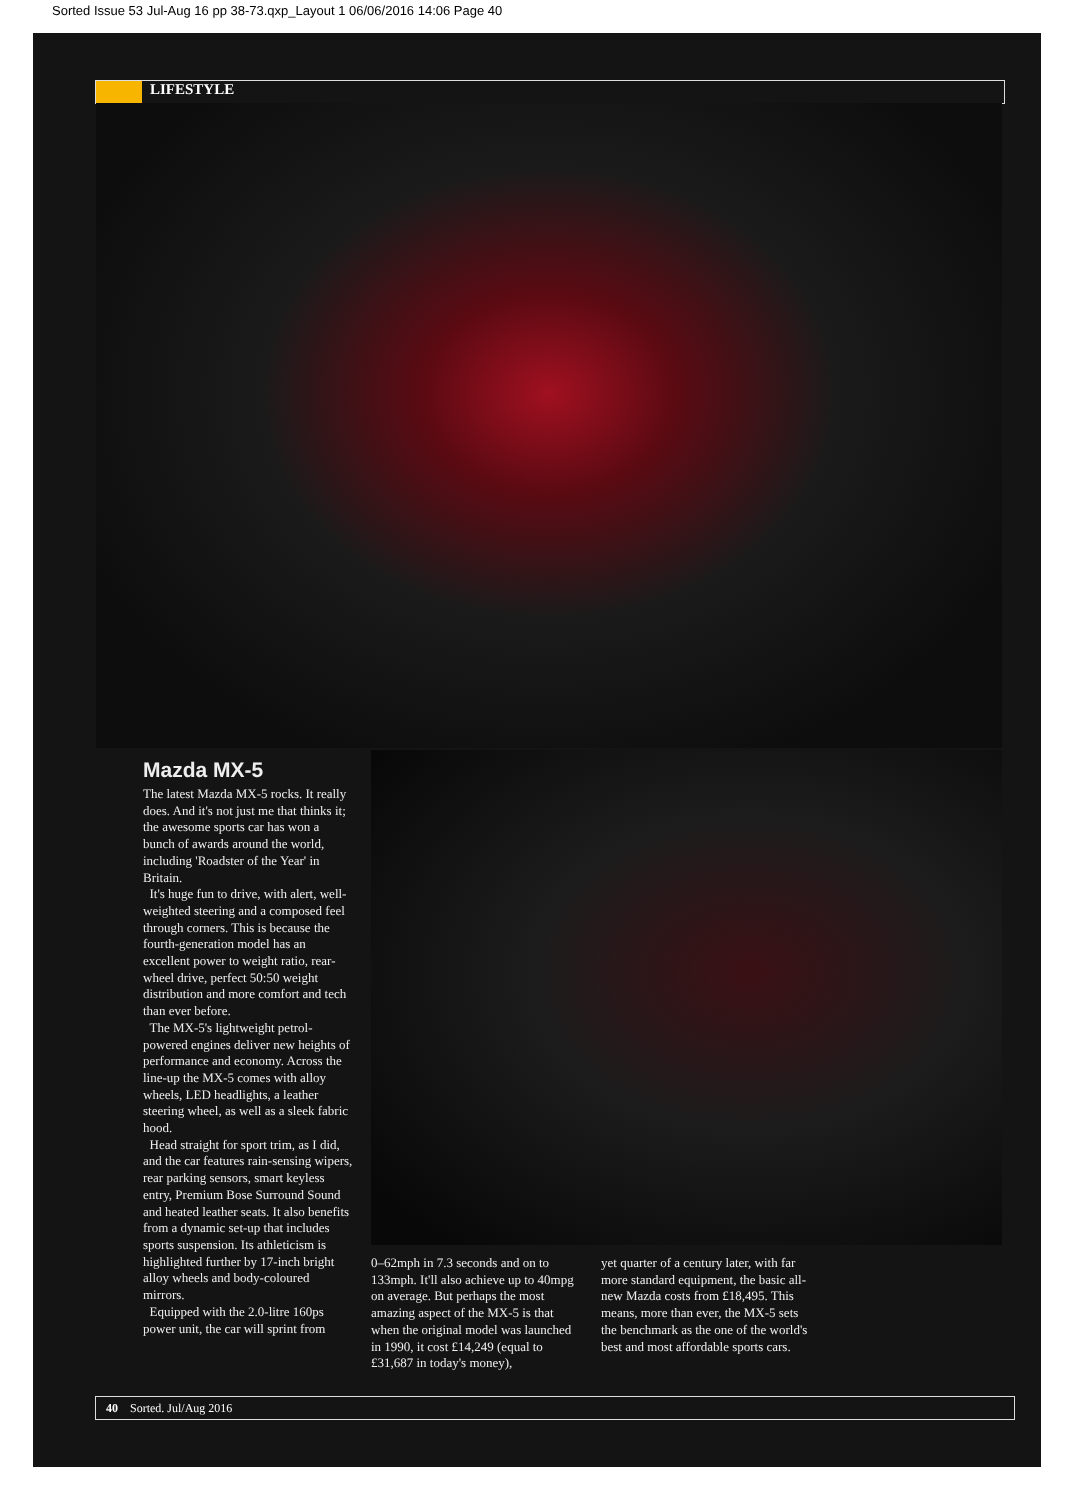Sorted Issue 53 Jul-Aug 16 pp 38-73.qxp_Layout 1 06/06/2016 14:06 Page 40
LIFESTYLE
Mazda MX-5
The latest Mazda MX-5 rocks. It really does. And it's not just me that thinks it; the awesome sports car has won a bunch of awards around the world, including 'Roadster of the Year' in Britain.
It's huge fun to drive, with alert, well-weighted steering and a composed feel through corners. This is because the fourth-generation model has an excellent power to weight ratio, rear-wheel drive, perfect 50:50 weight distribution and more comfort and tech than ever before.
The MX-5's lightweight petrol-powered engines deliver new heights of performance and economy. Across the line-up the MX-5 comes with alloy wheels, LED headlights, a leather steering wheel, as well as a sleek fabric hood.
Head straight for sport trim, as I did, and the car features rain-sensing wipers, rear parking sensors, smart keyless entry, Premium Bose Surround Sound and heated leather seats. It also benefits from a dynamic set-up that includes sports suspension. Its athleticism is highlighted further by 17-inch bright alloy wheels and body-coloured mirrors.
Equipped with the 2.0-litre 160ps power unit, the car will sprint from
0–62mph in 7.3 seconds and on to 133mph. It'll also achieve up to 40mpg on average. But perhaps the most amazing aspect of the MX-5 is that when the original model was launched in 1990, it cost £14,249 (equal to £31,687 in today's money),
yet quarter of a century later, with far more standard equipment, the basic all-new Mazda costs from £18,495. This means, more than ever, the MX-5 sets the benchmark as the one of the world's best and most affordable sports cars.
40 Sorted. Jul/Aug 2016